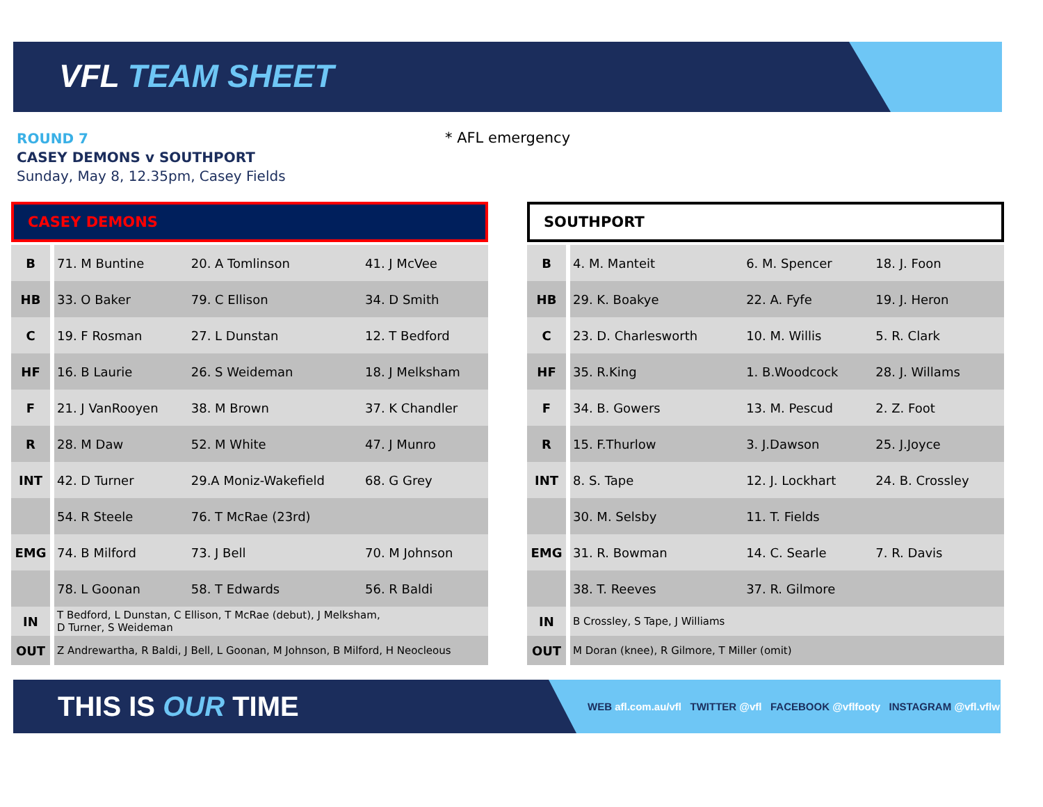VFL TEAM SHEET
ROUND 7
CASEY DEMONS v SOUTHPORT
Sunday, May 8, 12.35pm, Casey Fields
* AFL emergency
CASEY DEMONS
| B | 71. M Buntine | 20. A Tomlinson | 41. J McVee |
| HB | 33. O Baker | 79. C Ellison | 34. D Smith |
| C | 19. F Rosman | 27. L Dunstan | 12. T Bedford |
| HF | 16. B Laurie | 26. S Weideman | 18. J Melksham |
| F | 21. J VanRooyen | 38. M Brown | 37. K Chandler |
| R | 28. M Daw | 52. M White | 47. J Munro |
| INT | 42. D Turner | 29.A Moniz-Wakefield | 68. G Grey |
| | 54. R Steele | 76. T McRae (23rd) | |
| EMG | 74. B Milford | 73. J Bell | 70. M Johnson |
| | 78. L Goonan | 58. T Edwards | 56. R Baldi |
| IN | T Bedford, L Dunstan, C Ellison, T McRae (debut), J Melksham, D Turner, S Weideman | | |
| OUT | Z Andrewartha, R Baldi, J Bell, L Goonan, M Johnson, B Milford, H Neocleous | | |
SOUTHPORT
| B | 4. M. Manteit | 6. M. Spencer | 18. J. Foon |
| HB | 29. K. Boakye | 22. A. Fyfe | 19. J. Heron |
| C | 23. D. Charlesworth | 10. M. Willis | 5. R. Clark |
| HF | 35. R.King | 1. B.Woodcock | 28. J. Willams |
| F | 34. B. Gowers | 13. M. Pescud | 2. Z. Foot |
| R | 15. F.Thurlow | 3. J.Dawson | 25. J.Joyce |
| INT | 8. S. Tape | 12. J. Lockhart | 24. B. Crossley |
| | 30. M. Selsby | 11. T. Fields | |
| EMG | 31. R. Bowman | 14. C. Searle | 7. R. Davis |
| | 38. T. Reeves | 37. R. Gilmore | |
| IN | B Crossley, S Tape, J Williams | | |
| OUT | M Doran (knee), R Gilmore, T Miller (omit) | | |
THIS IS OUR TIME
WEB afl.com.au/vfl TWITTER @vfl FACEBOOK @vflfooty INSTAGRAM @vfl.vflw